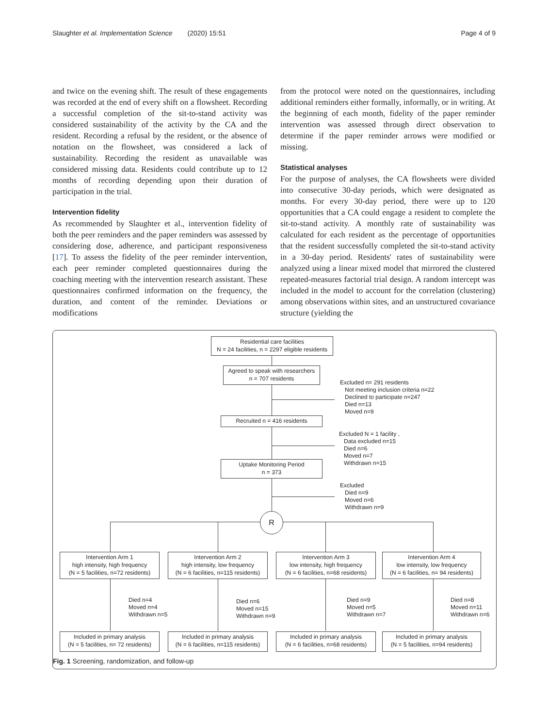Slaughter et al. Implementation Science (2020) 15:51 Page 4 of 9
and twice on the evening shift. The result of these engagements was recorded at the end of every shift on a flowsheet. Recording a successful completion of the sit-to-stand activity was considered sustainability of the activity by the CA and the resident. Recording a refusal by the resident, or the absence of notation on the flowsheet, was considered a lack of sustainability. Recording the resident as unavailable was considered missing data. Residents could contribute up to 12 months of recording depending upon their duration of participation in the trial.
Intervention fidelity
As recommended by Slaughter et al., intervention fidelity of both the peer reminders and the paper reminders was assessed by considering dose, adherence, and participant responsiveness [17]. To assess the fidelity of the peer reminder intervention, each peer reminder completed questionnaires during the coaching meeting with the intervention research assistant. These questionnaires confirmed information on the frequency, the duration, and content of the reminder. Deviations or modifications
from the protocol were noted on the questionnaires, including additional reminders either formally, informally, or in writing. At the beginning of each month, fidelity of the paper reminder intervention was assessed through direct observation to determine if the paper reminder arrows were modified or missing.
Statistical analyses
For the purpose of analyses, the CA flowsheets were divided into consecutive 30-day periods, which were designated as months. For every 30-day period, there were up to 120 opportunities that a CA could engage a resident to complete the sit-to-stand activity. A monthly rate of sustainability was calculated for each resident as the percentage of opportunities that the resident successfully completed the sit-to-stand activity in a 30-day period. Residents' rates of sustainability were analyzed using a linear mixed model that mirrored the clustered repeated-measures factorial trial design. A random intercept was included in the model to account for the correlation (clustering) among observations within sites, and an unstructured covariance structure (yielding the
Residential care facilities
N = 24 facilities, n = 2297 eligible residents
Agreed to speak with researchers
n = 707 residents
Excluded n= 291 residents
Not meeting inclusion criteria n=22
Declined to participate n=247
Died n=13
Moved n=9
Recruited n = 416 residents
Excluded N = 1 facility ,
Data excluded n=15
Died n=6
Moved n=7
Withdrawn n=15
Uptake Monitoring Period
n = 373
Excluded
Died n=9
Moved n=6
Withdrawn n=9
R
Intervention Arm 1
high intensity, high frequency
(N = 5 facilities, n=72 residents)
Intervention Arm 2
high intensity, low frequency
(N = 6 facilities, n=115 residents)
Intervention Arm 3
low intensity, high frequency
(N = 6 facilities, n=68 residents)
Intervention Arm 4
low intensity, low frequency
(N = 6 facilities, n= 94 residents)
Died n=4
Moved n=4
Withdrawn n=5
Died n=6
Moved n=15
Withdrawn n=9
Died n=9
Moved n=5
Withdrawn n=7
Died n=8
Moved n=11
Withdrawn n=6
Included in primary analysis
(N = 5 facilities, n= 72 residents)
Included in primary analysis
(N = 6 facilities, n=115 residents)
Included in primary analysis
(N = 6 facilities, n=68 residents)
Included in primary analysis
(N = 5 facilities, n=94 residents)
Fig. 1 Screening, randomization, and follow-up